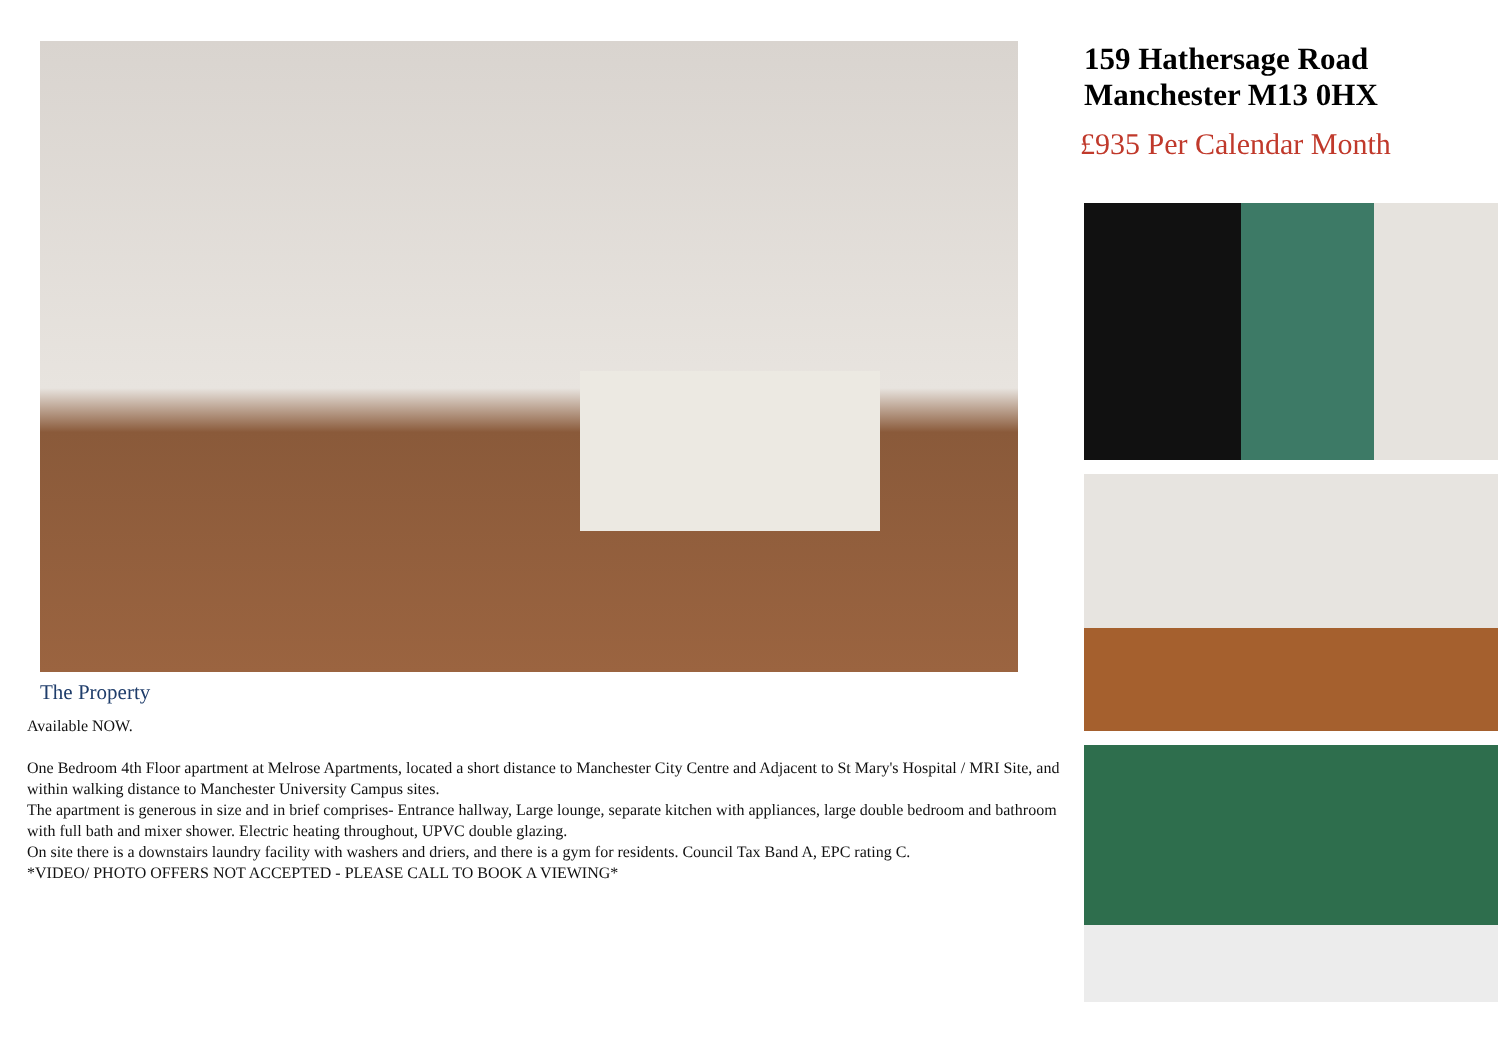The Property
Available NOW.
One Bedroom 4th Floor apartment at Melrose Apartments, located a short distance to Manchester City Centre and Adjacent to St Mary's Hospital / MRI Site, and within walking distance to Manchester University Campus sites.
The apartment is generous in size and in brief comprises- Entrance hallway, Large lounge, separate kitchen with appliances, large double bedroom and bathroom with full bath and mixer shower. Electric heating throughout, UPVC double glazing.
On site there is a downstairs laundry facility with washers and driers, and there is a gym for residents. Council Tax Band A, EPC rating C.
*VIDEO/ PHOTO OFFERS NOT ACCEPTED - PLEASE CALL TO BOOK A VIEWING*
159 Hathersage Road
Manchester M13 0HX
£935 Per Calendar Month